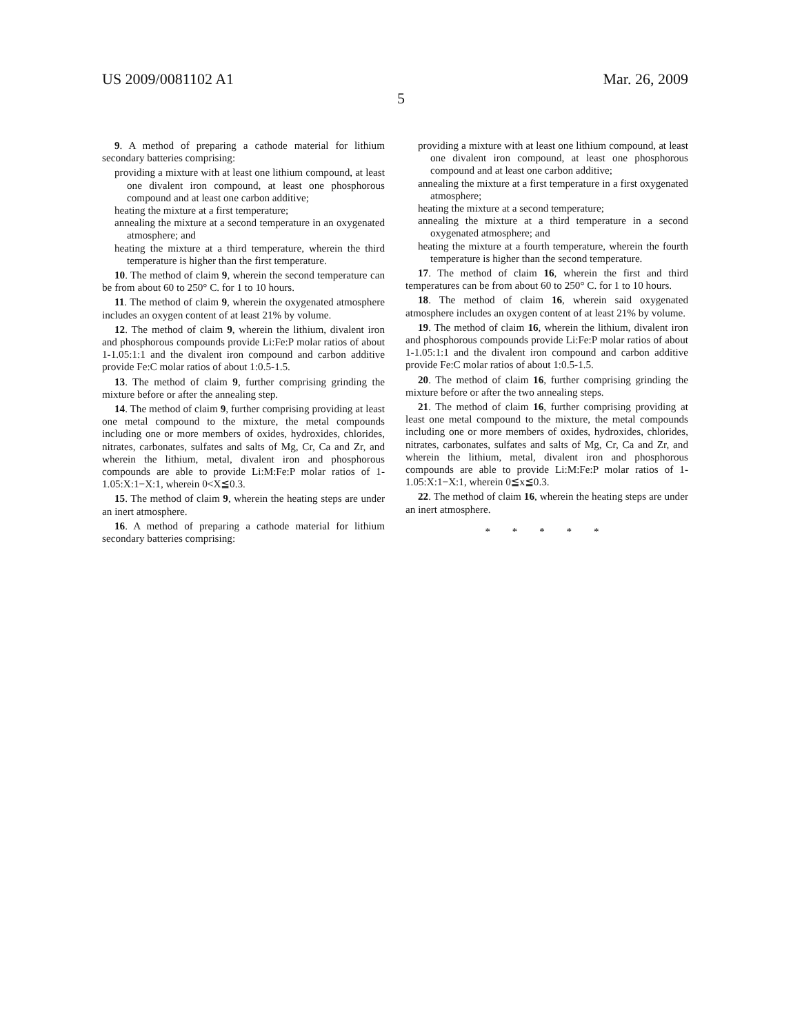US 2009/0081102 A1 Mar. 26, 2009
5
9. A method of preparing a cathode material for lithium secondary batteries comprising:
providing a mixture with at least one lithium compound, at least one divalent iron compound, at least one phosphorous compound and at least one carbon additive;
heating the mixture at a first temperature;
annealing the mixture at a second temperature in an oxygenated atmosphere; and
heating the mixture at a third temperature, wherein the third temperature is higher than the first temperature.
10. The method of claim 9, wherein the second temperature can be from about 60 to 250° C. for 1 to 10 hours.
11. The method of claim 9, wherein the oxygenated atmosphere includes an oxygen content of at least 21% by volume.
12. The method of claim 9, wherein the lithium, divalent iron and phosphorous compounds provide Li:Fe:P molar ratios of about 1-1.05:1:1 and the divalent iron compound and carbon additive provide Fe:C molar ratios of about 1:0.5-1.5.
13. The method of claim 9, further comprising grinding the mixture before or after the annealing step.
14. The method of claim 9, further comprising providing at least one metal compound to the mixture, the metal compounds including one or more members of oxides, hydroxides, chlorides, nitrates, carbonates, sulfates and salts of Mg, Cr, Ca and Zr, and wherein the lithium, metal, divalent iron and phosphorous compounds are able to provide Li:M:Fe:P molar ratios of 1-1.05:X:1−X:1, wherein 0<X≦0.3.
15. The method of claim 9, wherein the heating steps are under an inert atmosphere.
16. A method of preparing a cathode material for lithium secondary batteries comprising:
providing a mixture with at least one lithium compound, at least one divalent iron compound, at least one phosphorous compound and at least one carbon additive;
annealing the mixture at a first temperature in a first oxygenated atmosphere;
heating the mixture at a second temperature;
annealing the mixture at a third temperature in a second oxygenated atmosphere; and
heating the mixture at a fourth temperature, wherein the fourth temperature is higher than the second temperature.
17. The method of claim 16, wherein the first and third temperatures can be from about 60 to 250° C. for 1 to 10 hours.
18. The method of claim 16, wherein said oxygenated atmosphere includes an oxygen content of at least 21% by volume.
19. The method of claim 16, wherein the lithium, divalent iron and phosphorous compounds provide Li:Fe:P molar ratios of about 1-1.05:1:1 and the divalent iron compound and carbon additive provide Fe:C molar ratios of about 1:0.5-1.5.
20. The method of claim 16, further comprising grinding the mixture before or after the two annealing steps.
21. The method of claim 16, further comprising providing at least one metal compound to the mixture, the metal compounds including one or more members of oxides, hydroxides, chlorides, nitrates, carbonates, sulfates and salts of Mg, Cr, Ca and Zr, and wherein the lithium, metal, divalent iron and phosphorous compounds are able to provide Li:M:Fe:P molar ratios of 1-1.05:X:1−X:1, wherein 0≦x≦0.3.
22. The method of claim 16, wherein the heating steps are under an inert atmosphere.
* * * * *